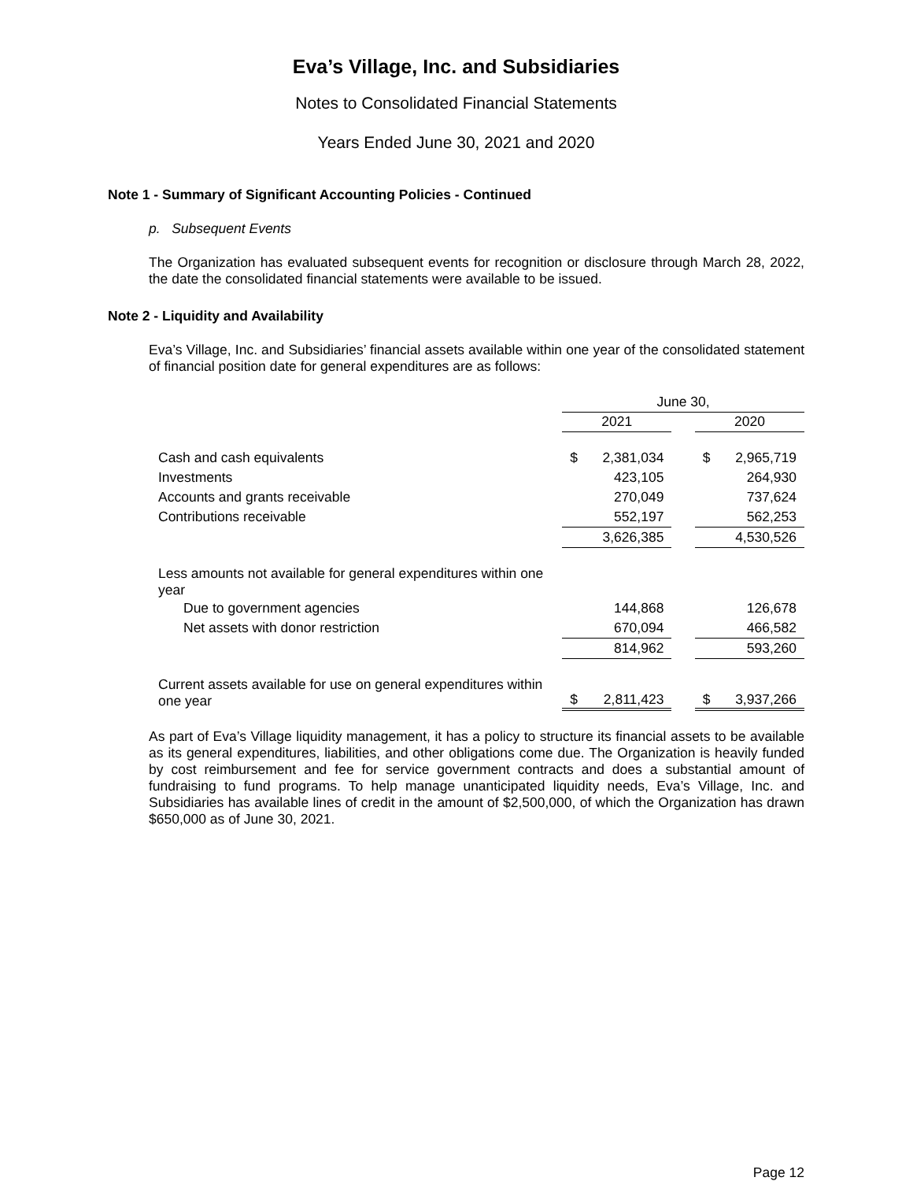Eva’s Village, Inc. and Subsidiaries
Notes to Consolidated Financial Statements
Years Ended June 30, 2021 and 2020
Note 1 - Summary of Significant Accounting Policies - Continued
p. Subsequent Events
The Organization has evaluated subsequent events for recognition or disclosure through March 28, 2022, the date the consolidated financial statements were available to be issued.
Note 2 - Liquidity and Availability
Eva’s Village, Inc. and Subsidiaries’ financial assets available within one year of the consolidated statement of financial position date for general expenditures are as follows:
| | June 30, | | |
| | 2021 | | 2020 |
| Cash and cash equivalents | $ 2,381,034 | | $ 2,965,719 |
| Investments | 423,105 | | 264,930 |
| Accounts and grants receivable | 270,049 | | 737,624 |
| Contributions receivable | 552,197 | | 562,253 |
| | 3,626,385 | | 4,530,526 |
| Less amounts not available for general expenditures within one year | | | |
| Due to government agencies | 144,868 | | 126,678 |
| Net assets with donor restriction | 670,094 | | 466,582 |
| | 814,962 | | 593,260 |
| Current assets available for use on general expenditures within one year | $ 2,811,423 | | $ 3,937,266 |
As part of Eva’s Village liquidity management, it has a policy to structure its financial assets to be available as its general expenditures, liabilities, and other obligations come due. The Organization is heavily funded by cost reimbursement and fee for service government contracts and does a substantial amount of fundraising to fund programs. To help manage unanticipated liquidity needs, Eva’s Village, Inc. and Subsidiaries has available lines of credit in the amount of $2,500,000, of which the Organization has drawn $650,000 as of June 30, 2021.
Page 12